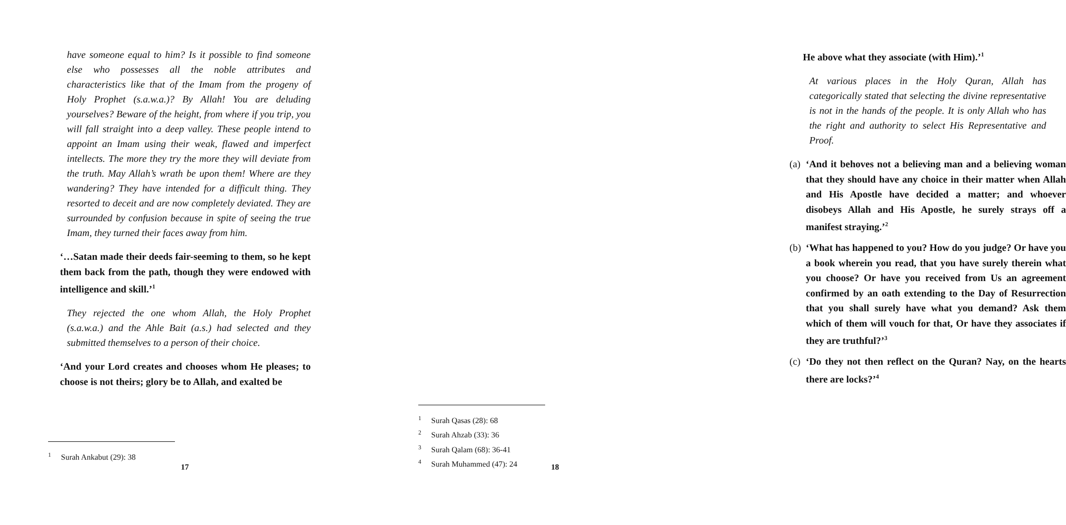have someone equal to him? Is it possible to find someone else who possesses all the noble attributes and characteristics like that of the Imam from the progeny of Holy Prophet (s.a.w.a.)? By Allah! You are deluding yourselves? Beware of the height, from where if you trip, you will fall straight into a deep valley. These people intend to appoint an Imam using their weak, flawed and imperfect intellects. The more they try the more they will deviate from the truth. May Allah’s wrath be upon them! Where are they wandering? They have intended for a difficult thing. They resorted to deceit and are now completely deviated. They are surrounded by confusion because in spite of seeing the true Imam, they turned their faces away from him.
‘…Satan made their deeds fair-seeming to them, so he kept them back from the path, though they were endowed with intelligence and skill.’<sup>1</sup>
They rejected the one whom Allah, the Holy Prophet (s.a.w.a.) and the Ahle Bait (a.s.) had selected and they submitted themselves to a person of their choice.
‘And your Lord creates and chooses whom He pleases; to choose is not theirs; glory be to Allah, and exalted be
<sup>1</sup> Surah Ankabut (29): 38
17
He above what they associate (with Him).’<sup>1</sup>
At various places in the Holy Quran, Allah has categorically stated that selecting the divine representative is not in the hands of the people. It is only Allah who has the right and authority to select His Representative and Proof.
(a)
‘And it behoves not a believing man and a believing woman that they should have any choice in their matter when Allah and His Apostle have decided a matter; and whoever disobeys Allah and His Apostle, he surely strays off a manifest straying.’<sup>2</sup>
(b)
‘What has happened to you? How do you judge? Or have you a book wherein you read, that you have surely therein what you choose? Or have you received from Us an agreement confirmed by an oath extending to the Day of Resurrection that you shall surely have what you demand? Ask them which of them will vouch for that, Or have they associates if they are truthful?’<sup>3</sup>
(c)
‘Do they not then reflect on the Quran? Nay, on the hearts there are locks?’<sup>4</sup>
<sup>1</sup> Surah Qasas (28): 68
<sup>2</sup> Surah Ahzab (33): 36
<sup>3</sup> Surah Qalam (68): 36-41
<sup>4</sup> Surah Muhammed (47): 24
18